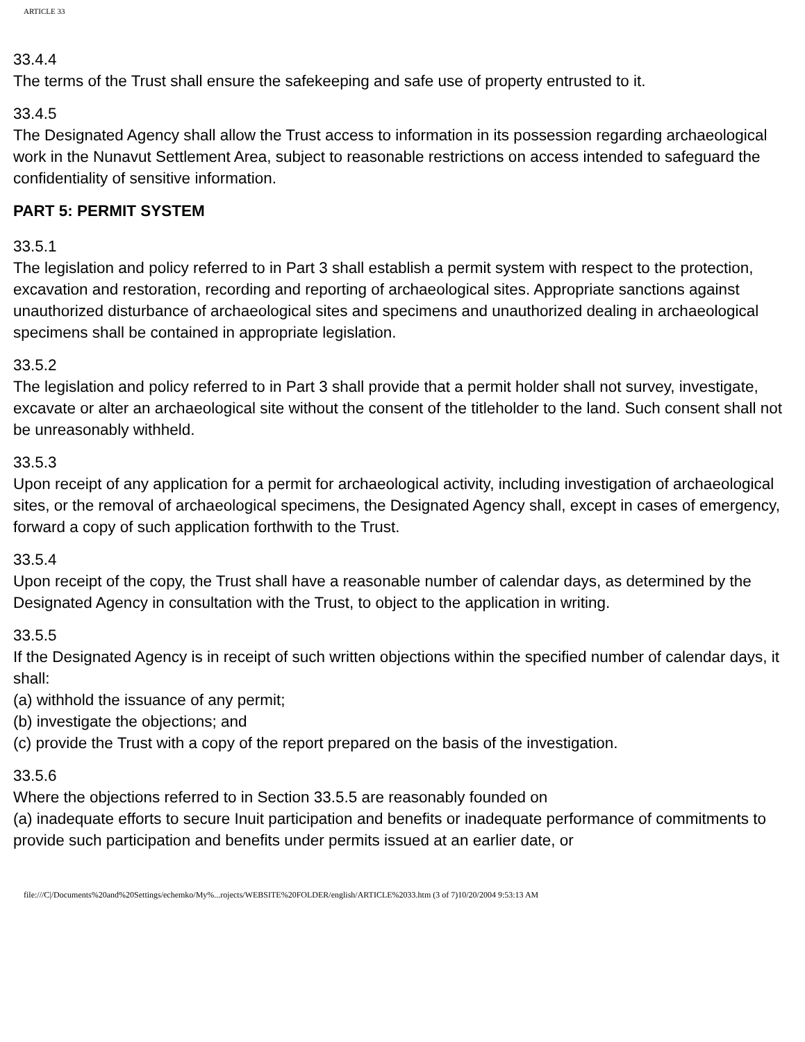ARTICLE 33
33.4.4
The terms of the Trust shall ensure the safekeeping and safe use of property entrusted to it.
33.4.5
The Designated Agency shall allow the Trust access to information in its possession regarding archaeological work in the Nunavut Settlement Area, subject to reasonable restrictions on access intended to safeguard the confidentiality of sensitive information.
PART 5: PERMIT SYSTEM
33.5.1
The legislation and policy referred to in Part 3 shall establish a permit system with respect to the protection, excavation and restoration, recording and reporting of archaeological sites. Appropriate sanctions against unauthorized disturbance of archaeological sites and specimens and unauthorized dealing in archaeological specimens shall be contained in appropriate legislation.
33.5.2
The legislation and policy referred to in Part 3 shall provide that a permit holder shall not survey, investigate, excavate or alter an archaeological site without the consent of the titleholder to the land. Such consent shall not be unreasonably withheld.
33.5.3
Upon receipt of any application for a permit for archaeological activity, including investigation of archaeological sites, or the removal of archaeological specimens, the Designated Agency shall, except in cases of emergency, forward a copy of such application forthwith to the Trust.
33.5.4
Upon receipt of the copy, the Trust shall have a reasonable number of calendar days, as determined by the Designated Agency in consultation with the Trust, to object to the application in writing.
33.5.5
If the Designated Agency is in receipt of such written objections within the specified number of calendar days, it shall:
(a) withhold the issuance of any permit;
(b) investigate the objections; and
(c) provide the Trust with a copy of the report prepared on the basis of the investigation.
33.5.6
Where the objections referred to in Section 33.5.5 are reasonably founded on
(a) inadequate efforts to secure Inuit participation and benefits or inadequate performance of commitments to provide such participation and benefits under permits issued at an earlier date, or
file:///C|/Documents%20and%20Settings/echemko/My%...rojects/WEBSITE%20FOLDER/english/ARTICLE%2033.htm (3 of 7)10/20/2004 9:53:13 AM